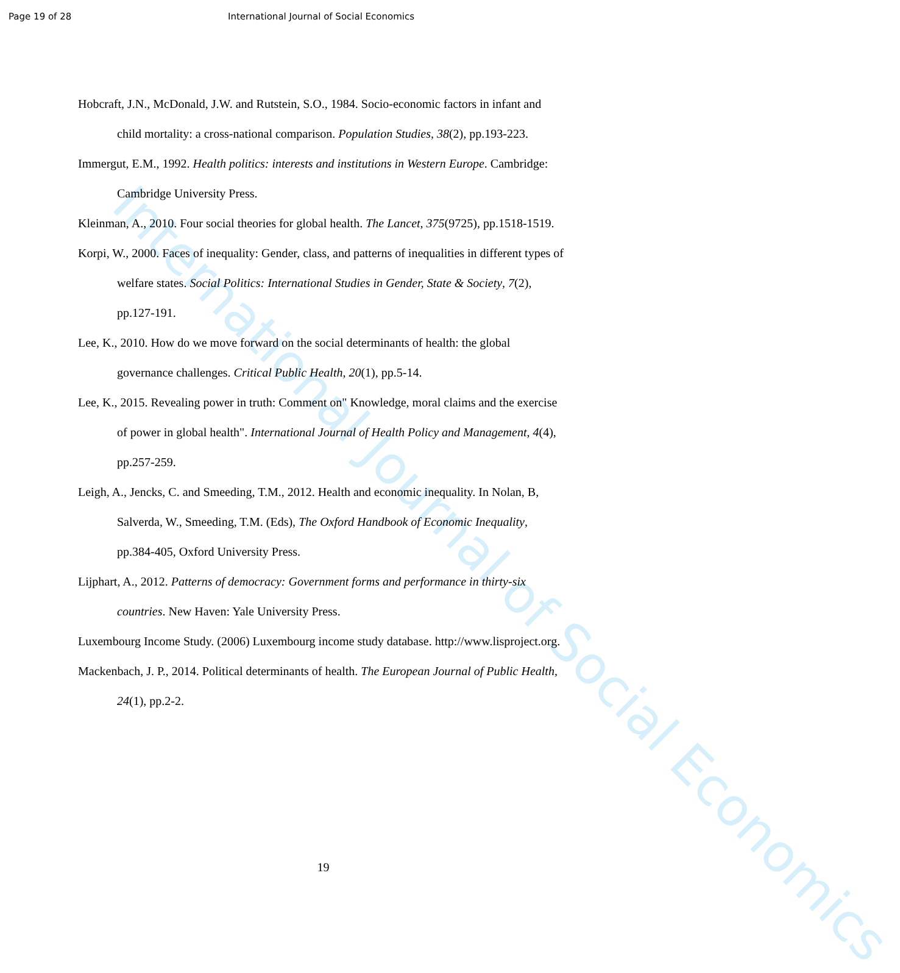Page 19 of 28 International Journal of Social Economics
International Journal of Social Economics
Hobcraft, J.N., McDonald, J.W. and Rutstein, S.O., 1984. Socio-economic factors in infant and child mortality: a cross-national comparison. Population Studies, 38(2), pp.193-223.
Immergut, E.M., 1992. Health politics: interests and institutions in Western Europe. Cambridge: Cambridge University Press.
Kleinman, A., 2010. Four social theories for global health. The Lancet, 375(9725), pp.1518-1519.
Korpi, W., 2000. Faces of inequality: Gender, class, and patterns of inequalities in different types of welfare states. Social Politics: International Studies in Gender, State & Society, 7(2), pp.127-191.
Lee, K., 2010. How do we move forward on the social determinants of health: the global governance challenges. Critical Public Health, 20(1), pp.5-14.
Lee, K., 2015. Revealing power in truth: Comment on" Knowledge, moral claims and the exercise of power in global health". International Journal of Health Policy and Management, 4(4), pp.257-259.
Leigh, A., Jencks, C. and Smeeding, T.M., 2012. Health and economic inequality. In Nolan, B, Salverda, W., Smeeding, T.M. (Eds), The Oxford Handbook of Economic Inequality, pp.384-405, Oxford University Press.
Lijphart, A., 2012. Patterns of democracy: Government forms and performance in thirty-six countries. New Haven: Yale University Press.
Luxembourg Income Study. (2006) Luxembourg income study database. http://www.lisproject.org.
Mackenbach, J. P., 2014. Political determinants of health. The European Journal of Public Health, 24(1), pp.2-2.
19